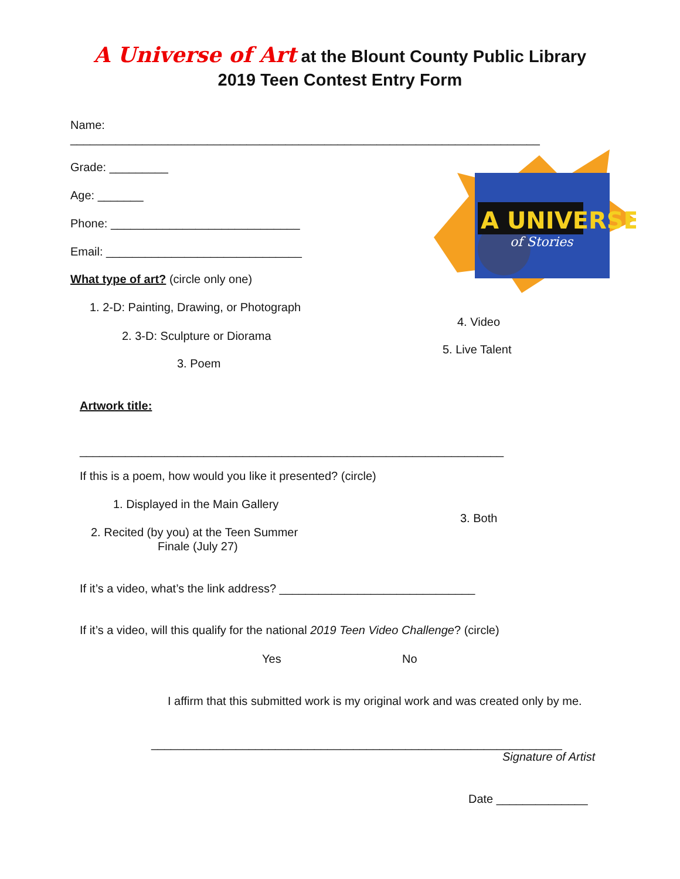A Universe of Art at the Blount County Public Library
2019 Teen Contest Entry Form
Name:
________________________________________________________________________
Grade: _________
Age: _______
Phone: _____________________________
Email: ______________________________
What type of art? (circle only one)
1. 2-D: Painting, Drawing, or Photograph
2. 3-D: Sculpture or Diorama
3. Poem
A UNIVERSE
of Stories
4. Video
5. Live Talent
Artwork title:
_________________________________________________________________
If this is a poem, how would you like it presented? (circle)
1. Displayed in the Main Gallery
3. Both
2. Recited (by you) at the Teen Summer
Finale (July 27)
If it’s a video, what’s the link address? ______________________________
If it’s a video, will this qualify for the national 2019 Teen Video Challenge? (circle)
Yes No
I affirm that this submitted work is my original work and was created only by me.
_______________________________________________________________
Signature of Artist
Date ______________